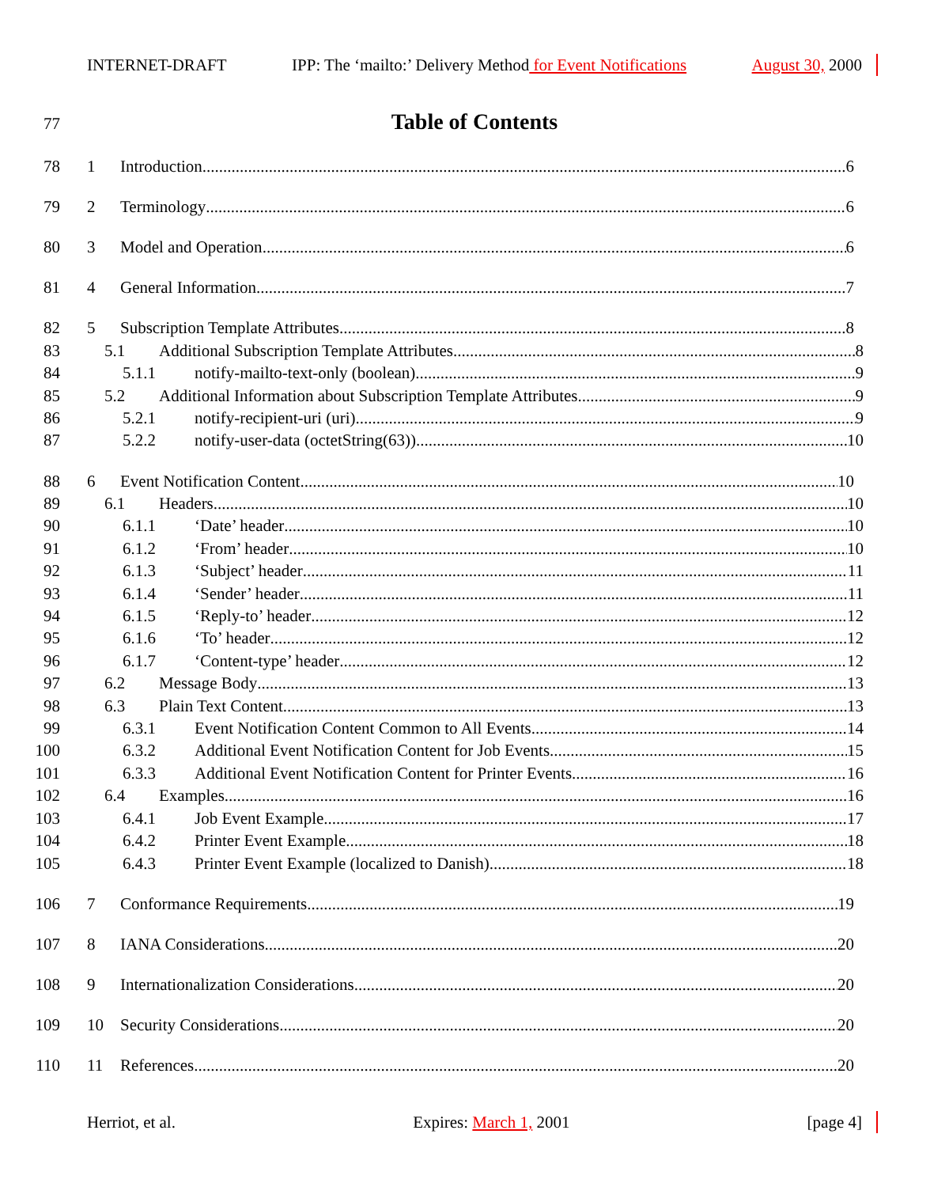INTERNET-DRAFT IPP: The ‘mailto:’ Delivery Method for Event Notifications August 30, 2000
77 Table of Contents
78 1 Introduction 6
79 2 Terminology 6
80 3 Model and Operation 6
81 4 General Information 7
82 5 Subscription Template Attributes 8
83 5.1 Additional Subscription Template Attributes 8
84 5.1.1 notify-mailto-text-only (boolean) 9
85 5.2 Additional Information about Subscription Template Attributes 9
86 5.2.1 notify-recipient-uri (uri) 9
87 5.2.2 notify-user-data (octetString(63)) 10
88 6 Event Notification Content 10
89 6.1 Headers 10
90 6.1.1 ‘Date’ header 10
91 6.1.2 ‘From’ header 10
92 6.1.3 ‘Subject’ header 11
93 6.1.4 ‘Sender’ header 11
94 6.1.5 ‘Reply-to’ header 12
95 6.1.6 ‘To’ header 12
96 6.1.7 ‘Content-type’ header 12
97 6.2 Message Body 13
98 6.3 Plain Text Content 13
99 6.3.1 Event Notification Content Common to All Events 14
100 6.3.2 Additional Event Notification Content for Job Events 15
101 6.3.3 Additional Event Notification Content for Printer Events 16
102 6.4 Examples 16
103 6.4.1 Job Event Example 17
104 6.4.2 Printer Event Example 18
105 6.4.3 Printer Event Example (localized to Danish) 18
106 7 Conformance Requirements 19
107 8 IANA Considerations 20
108 9 Internationalization Considerations 20
109 10 Security Considerations 20
110 11 References 20
Herriot, et al. Expires: March 1, 2001 [page 4]